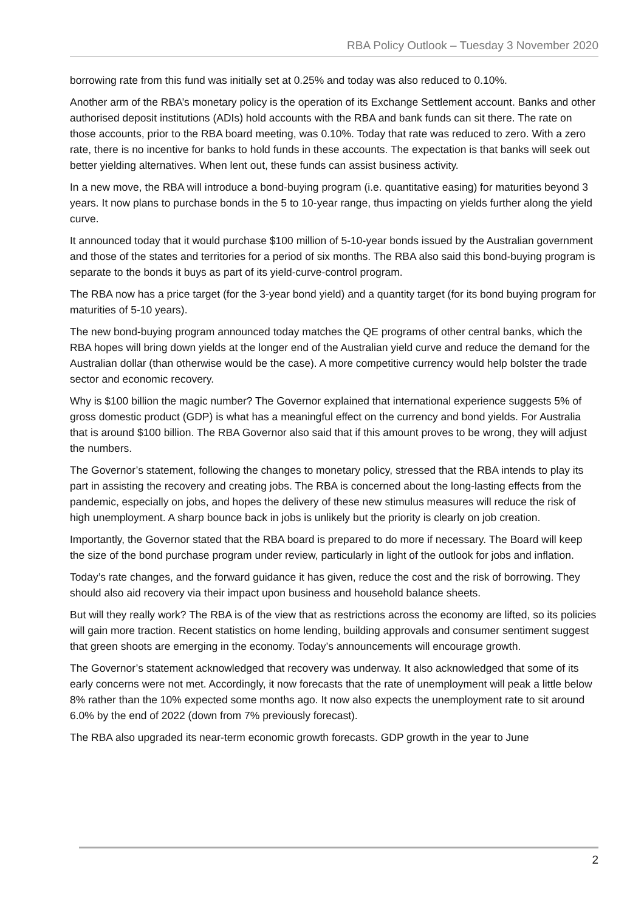RBA Policy Outlook – Tuesday 3 November 2020
borrowing rate from this fund was initially set at 0.25% and today was also reduced to 0.10%.
Another arm of the RBA’s monetary policy is the operation of its Exchange Settlement account. Banks and other authorised deposit institutions (ADIs) hold accounts with the RBA and bank funds can sit there. The rate on those accounts, prior to the RBA board meeting, was 0.10%. Today that rate was reduced to zero. With a zero rate, there is no incentive for banks to hold funds in these accounts. The expectation is that banks will seek out better yielding alternatives. When lent out, these funds can assist business activity.
In a new move, the RBA will introduce a bond-buying program (i.e. quantitative easing) for maturities beyond 3 years. It now plans to purchase bonds in the 5 to 10-year range, thus impacting on yields further along the yield curve.
It announced today that it would purchase $100 million of 5-10-year bonds issued by the Australian government and those of the states and territories for a period of six months. The RBA also said this bond-buying program is separate to the bonds it buys as part of its yield-curve-control program.
The RBA now has a price target (for the 3-year bond yield) and a quantity target (for its bond buying program for maturities of 5-10 years).
The new bond-buying program announced today matches the QE programs of other central banks, which the RBA hopes will bring down yields at the longer end of the Australian yield curve and reduce the demand for the Australian dollar (than otherwise would be the case). A more competitive currency would help bolster the trade sector and economic recovery.
Why is $100 billion the magic number? The Governor explained that international experience suggests 5% of gross domestic product (GDP) is what has a meaningful effect on the currency and bond yields. For Australia that is around $100 billion. The RBA Governor also said that if this amount proves to be wrong, they will adjust the numbers.
The Governor’s statement, following the changes to monetary policy, stressed that the RBA intends to play its part in assisting the recovery and creating jobs. The RBA is concerned about the long-lasting effects from the pandemic, especially on jobs, and hopes the delivery of these new stimulus measures will reduce the risk of high unemployment. A sharp bounce back in jobs is unlikely but the priority is clearly on job creation.
Importantly, the Governor stated that the RBA board is prepared to do more if necessary. The Board will keep the size of the bond purchase program under review, particularly in light of the outlook for jobs and inflation.
Today’s rate changes, and the forward guidance it has given, reduce the cost and the risk of borrowing. They should also aid recovery via their impact upon business and household balance sheets.
But will they really work? The RBA is of the view that as restrictions across the economy are lifted, so its policies will gain more traction. Recent statistics on home lending, building approvals and consumer sentiment suggest that green shoots are emerging in the economy. Today’s announcements will encourage growth.
The Governor’s statement acknowledged that recovery was underway. It also acknowledged that some of its early concerns were not met. Accordingly, it now forecasts that the rate of unemployment will peak a little below 8% rather than the 10% expected some months ago. It now also expects the unemployment rate to sit around 6.0% by the end of 2022 (down from 7% previously forecast).
The RBA also upgraded its near-term economic growth forecasts. GDP growth in the year to June
2